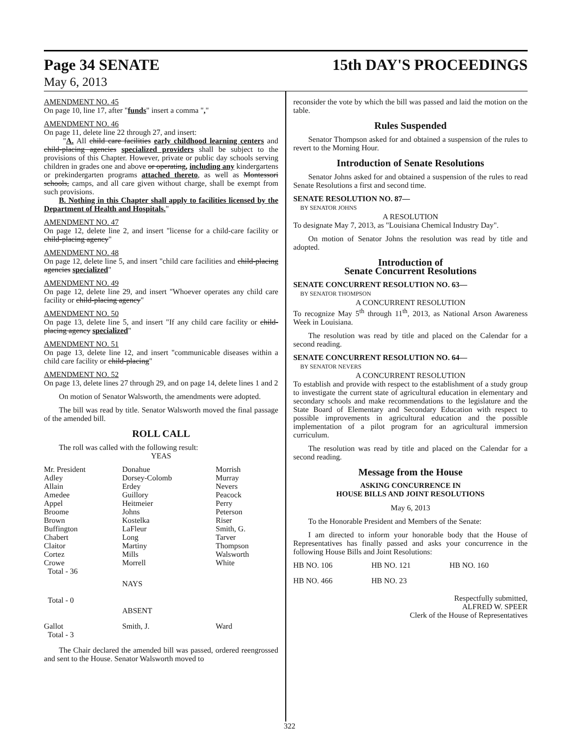Page 34 SENATE 15th DAY'S PROCEEDINGS
May 6, 2013
AMENDMENT NO. 45
On page 10, line 17, after "funds" insert a comma ","
AMENDMENT NO. 46
On page 11, delete line 22 through 27, and insert:
"A. All child care facilities early childhood learning centers and child-placing agencies specialized providers shall be subject to the provisions of this Chapter. However, private or public day schools serving children in grades one and above or operating, including any kindergartens or prekindergarten programs attached thereto, as well as Montessori schools, camps, and all care given without charge, shall be exempt from such provisions.
B. Nothing in this Chapter shall apply to facilities licensed by the Department of Health and Hospitals."
AMENDMENT NO. 47
On page 12, delete line 2, and insert "license for a child-care facility or child-placing agency"
AMENDMENT NO. 48
On page 12, delete line 5, and insert "child care facilities and child-placing agencies specialized"
AMENDMENT NO. 49
On page 12, delete line 29, and insert "Whoever operates any child care facility or child-placing agency"
AMENDMENT NO. 50
On page 13, delete line 5, and insert "If any child care facility or child-placing agency specialized"
AMENDMENT NO. 51
On page 13, delete line 12, and insert "communicable diseases within a child care facility or child-placing"
AMENDMENT NO. 52
On page 13, delete lines 27 through 29, and on page 14, delete lines 1 and 2
On motion of Senator Walsworth, the amendments were adopted.
The bill was read by title. Senator Walsworth moved the final passage of the amended bill.
ROLL CALL
The roll was called with the following result:
YEAS
| Mr. President | Donahue | Morrish |
| Adley | Dorsey-Colomb | Murray |
| Allain | Erdey | Nevers |
| Amedee | Guillory | Peacock |
| Appel | Heitmeier | Perry |
| Broome | Johns | Peterson |
| Brown | Kostelka | Riser |
| Buffington | LaFleur | Smith, G. |
| Chabert | Long | Tarver |
| Claitor | Martiny | Thompson |
| Cortez | Mills | Walsworth |
| Crowe | Morrell | White |
| Total - 36 | | |
| | NAYS | |
| Total - 0 | | |
| | ABSENT | |
| Gallot | Smith, J. | Ward |
| Total - 3 | | |
The Chair declared the amended bill was passed, ordered reengrossed and sent to the House. Senator Walsworth moved to
reconsider the vote by which the bill was passed and laid the motion on the table.
Rules Suspended
Senator Thompson asked for and obtained a suspension of the rules to revert to the Morning Hour.
Introduction of Senate Resolutions
Senator Johns asked for and obtained a suspension of the rules to read Senate Resolutions a first and second time.
SENATE RESOLUTION NO. 87—
BY SENATOR JOHNS
A RESOLUTION
To designate May 7, 2013, as "Louisiana Chemical Industry Day".
On motion of Senator Johns the resolution was read by title and adopted.
Introduction of
Senate Concurrent Resolutions
SENATE CONCURRENT RESOLUTION NO. 63—
BY SENATOR THOMPSON
A CONCURRENT RESOLUTION
To recognize May 5<sup>th</sup> through 11<sup>th</sup>, 2013, as National Arson Awareness Week in Louisiana.
The resolution was read by title and placed on the Calendar for a second reading.
SENATE CONCURRENT RESOLUTION NO. 64—
BY SENATOR NEVERS
A CONCURRENT RESOLUTION
To establish and provide with respect to the establishment of a study group to investigate the current state of agricultural education in elementary and secondary schools and make recommendations to the legislature and the State Board of Elementary and Secondary Education with respect to possible improvements in agricultural education and the possible implementation of a pilot program for an agricultural immersion curriculum.
The resolution was read by title and placed on the Calendar for a second reading.
Message from the House
ASKING CONCURRENCE IN
HOUSE BILLS AND JOINT RESOLUTIONS
May 6, 2013
To the Honorable President and Members of the Senate:
I am directed to inform your honorable body that the House of Representatives has finally passed and asks your concurrence in the following House Bills and Joint Resolutions:
| HB NO. 106 | HB NO. 121 | HB NO. 160 |
| HB NO. 466 | HB NO. 23 | |
Respectfully submitted,
ALFRED W. SPEER
Clerk of the House of Representatives
322